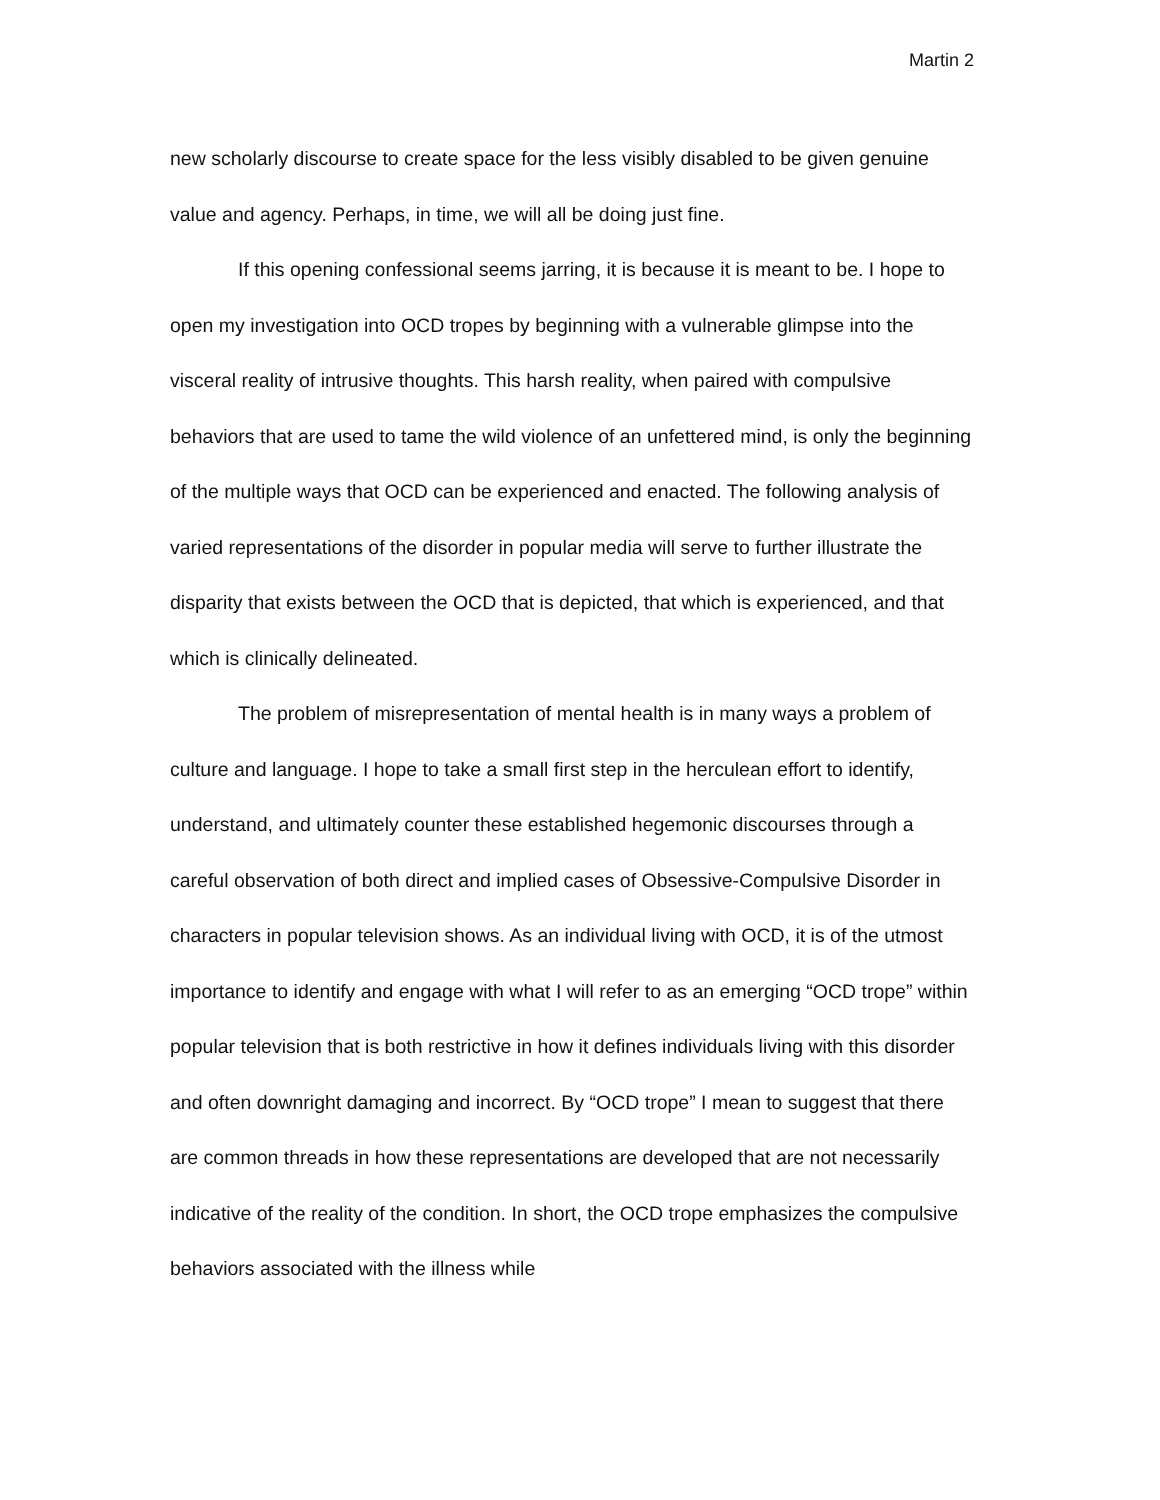Martin 2
new scholarly discourse to create space for the less visibly disabled to be given genuine value and agency. Perhaps, in time, we will all be doing just fine.
If this opening confessional seems jarring, it is because it is meant to be. I hope to open my investigation into OCD tropes by beginning with a vulnerable glimpse into the visceral reality of intrusive thoughts. This harsh reality, when paired with compulsive behaviors that are used to tame the wild violence of an unfettered mind, is only the beginning of the multiple ways that OCD can be experienced and enacted. The following analysis of varied representations of the disorder in popular media will serve to further illustrate the disparity that exists between the OCD that is depicted, that which is experienced, and that which is clinically delineated.
The problem of misrepresentation of mental health is in many ways a problem of culture and language. I hope to take a small first step in the herculean effort to identify, understand, and ultimately counter these established hegemonic discourses through a careful observation of both direct and implied cases of Obsessive-Compulsive Disorder in characters in popular television shows. As an individual living with OCD, it is of the utmost importance to identify and engage with what I will refer to as an emerging “OCD trope” within popular television that is both restrictive in how it defines individuals living with this disorder and often downright damaging and incorrect. By “OCD trope” I mean to suggest that there are common threads in how these representations are developed that are not necessarily indicative of the reality of the condition. In short, the OCD trope emphasizes the compulsive behaviors associated with the illness while